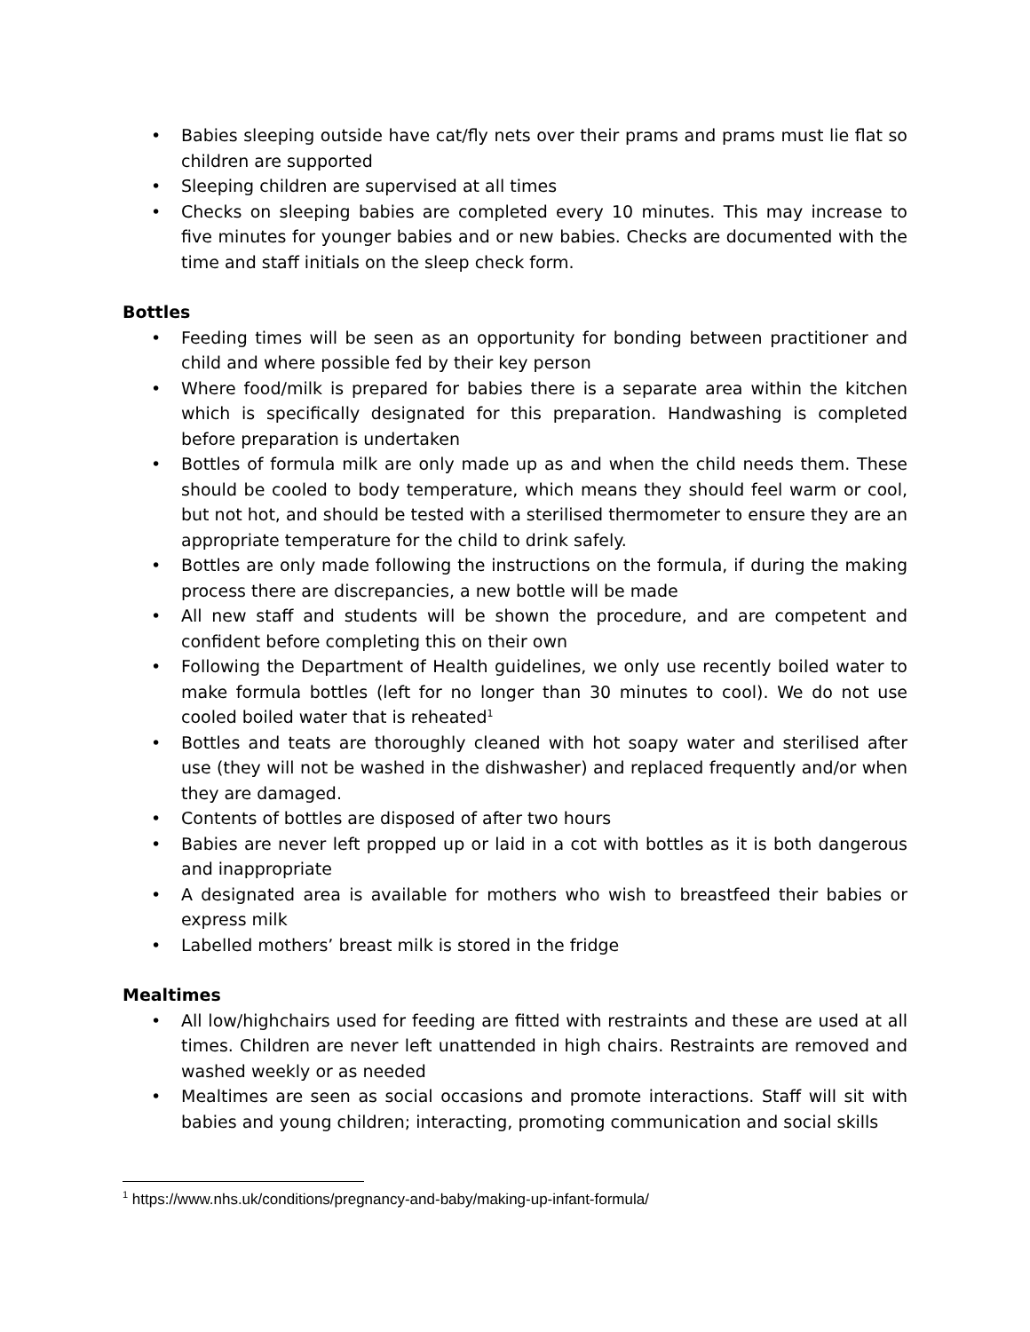• Babies sleeping outside have cat/fly nets over their prams and prams must lie flat so children are supported
• Sleeping children are supervised at all times
• Checks on sleeping babies are completed every 10 minutes. This may increase to five minutes for younger babies and or new babies. Checks are documented with the time and staff initials on the sleep check form.
Bottles
• Feeding times will be seen as an opportunity for bonding between practitioner and child and where possible fed by their key person
• Where food/milk is prepared for babies there is a separate area within the kitchen which is specifically designated for this preparation. Handwashing is completed before preparation is undertaken
• Bottles of formula milk are only made up as and when the child needs them. These should be cooled to body temperature, which means they should feel warm or cool, but not hot, and should be tested with a sterilised thermometer to ensure they are an appropriate temperature for the child to drink safely.
• Bottles are only made following the instructions on the formula, if during the making process there are discrepancies, a new bottle will be made
• All new staff and students will be shown the procedure, and are competent and confident before completing this on their own
• Following the Department of Health guidelines, we only use recently boiled water to make formula bottles (left for no longer than 30 minutes to cool). We do not use cooled boiled water that is reheated<sup>1</sup>
• Bottles and teats are thoroughly cleaned with hot soapy water and sterilised after use (they will not be washed in the dishwasher) and replaced frequently and/or when they are damaged.
• Contents of bottles are disposed of after two hours
• Babies are never left propped up or laid in a cot with bottles as it is both dangerous and inappropriate
• A designated area is available for mothers who wish to breastfeed their babies or express milk
• Labelled mothers’ breast milk is stored in the fridge
Mealtimes
• All low/highchairs used for feeding are fitted with restraints and these are used at all times. Children are never left unattended in high chairs. Restraints are removed and washed weekly or as needed
• Mealtimes are seen as social occasions and promote interactions. Staff will sit with babies and young children; interacting, promoting communication and social skills
<sup>1</sup> https://www.nhs.uk/conditions/pregnancy-and-baby/making-up-infant-formula/